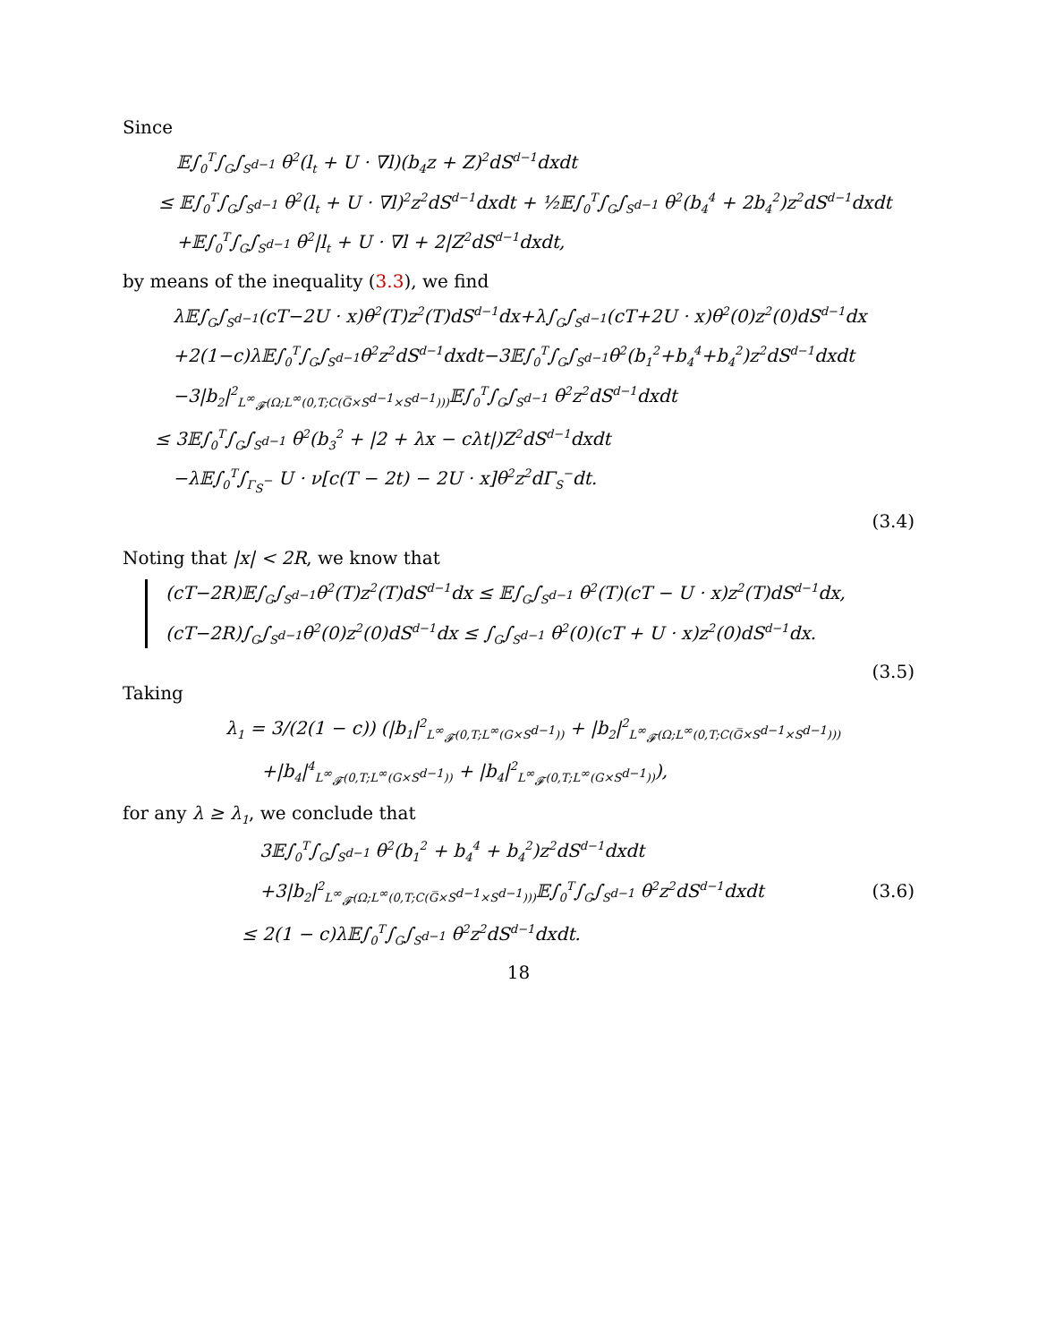Since
𝔼∫<sub>0</sub><sup>T</sup>∫<sub>G</sub>∫<sub>S<sup>d−1</sup></sub> θ<sup>2</sup>(l<sub>t</sub> + U · ∇l)(b<sub>4</sub>z + Z)<sup>2</sup>dS<sup>d−1</sup>dxdt
≤ 𝔼∫<sub>0</sub><sup>T</sup>∫<sub>G</sub>∫<sub>S<sup>d−1</sup></sub> θ<sup>2</sup>(l<sub>t</sub> + U · ∇l)<sup>2</sup>z<sup>2</sup>dS<sup>d−1</sup>dxdt + ½𝔼∫<sub>0</sub><sup>T</sup>∫<sub>G</sub>∫<sub>S<sup>d−1</sup></sub> θ<sup>2</sup>(b<sub>4</sub><sup>4</sup> + 2b<sub>4</sub><sup>2</sup>)z<sup>2</sup>dS<sup>d−1</sup>dxdt
+𝔼∫<sub>0</sub><sup>T</sup>∫<sub>G</sub>∫<sub>S<sup>d−1</sup></sub> θ<sup>2</sup>|l<sub>t</sub> + U · ∇l + 2|Z<sup>2</sup>dS<sup>d−1</sup>dxdt,
by means of the inequality (3.3), we find
λ𝔼∫<sub>G</sub>∫<sub>S<sup>d−1</sup></sub>(cT−2U · x)θ<sup>2</sup>(T)z<sup>2</sup>(T)dS<sup>d−1</sup>dx+λ∫<sub>G</sub>∫<sub>S<sup>d−1</sup></sub>(cT+2U · x)θ<sup>2</sup>(0)z<sup>2</sup>(0)dS<sup>d−1</sup>dx
+2(1−c)λ𝔼∫<sub>0</sub><sup>T</sup>∫<sub>G</sub>∫<sub>S<sup>d−1</sup></sub>θ<sup>2</sup>z<sup>2</sup>dS<sup>d−1</sup>dxdt−3𝔼∫<sub>0</sub><sup>T</sup>∫<sub>G</sub>∫<sub>S<sup>d−1</sup></sub>θ<sup>2</sup>(b<sub>1</sub><sup>2</sup>+b<sub>4</sub><sup>4</sup>+b<sub>4</sub><sup>2</sup>)z<sup>2</sup>dS<sup>d−1</sup>dxdt
−3|b<sub>2</sub>|<sup>2</sup><sub>L<sup>∞</sup><sub>𝓕</sub>(Ω;L<sup>∞</sup>(0,T;C(G̅×S<sup>d−1</sup>×S<sup>d−1</sup>)))</sub>𝔼∫<sub>0</sub><sup>T</sup>∫<sub>G</sub>∫<sub>S<sup>d−1</sup></sub> θ<sup>2</sup>z<sup>2</sup>dS<sup>d−1</sup>dxdt
≤ 3𝔼∫<sub>0</sub><sup>T</sup>∫<sub>G</sub>∫<sub>S<sup>d−1</sup></sub> θ<sup>2</sup>(b<sub>3</sub><sup>2</sup> + |2 + λx − cλt|)Z<sup>2</sup>dS<sup>d−1</sup>dxdt
−λ𝔼∫<sub>0</sub><sup>T</sup>∫<sub>Γ<sub>S</sub><sup>−</sup></sub> U · ν[c(T − 2t) − 2U · x]θ<sup>2</sup>z<sup>2</sup>dΓ<sub>S</sub><sup>−</sup>dt.
(3.4)
Noting that |x| < 2R, we know that
(cT−2R)𝔼∫<sub>G</sub>∫<sub>S<sup>d−1</sup></sub>θ<sup>2</sup>(T)z<sup>2</sup>(T)dS<sup>d−1</sup>dx ≤ 𝔼∫<sub>G</sub>∫<sub>S<sup>d−1</sup></sub> θ<sup>2</sup>(T)(cT − U · x)z<sup>2</sup>(T)dS<sup>d−1</sup>dx,
(cT−2R)∫<sub>G</sub>∫<sub>S<sup>d−1</sup></sub>θ<sup>2</sup>(0)z<sup>2</sup>(0)dS<sup>d−1</sup>dx ≤ ∫<sub>G</sub>∫<sub>S<sup>d−1</sup></sub> θ<sup>2</sup>(0)(cT + U · x)z<sup>2</sup>(0)dS<sup>d−1</sup>dx.
(3.5)
Taking
λ<sub>1</sub> = 3/(2(1 − c)) (|b<sub>1</sub>|<sup>2</sup><sub>L<sup>∞</sup><sub>𝓕</sub>(0,T;L<sup>∞</sup>(G×S<sup>d−1</sup>))</sub> + |b<sub>2</sub>|<sup>2</sup><sub>L<sup>∞</sup><sub>𝓕</sub>(Ω;L<sup>∞</sup>(0,T;C(G̅×S<sup>d−1</sup>×S<sup>d−1</sup>)))</sub>
+|b<sub>4</sub>|<sup>4</sup><sub>L<sup>∞</sup><sub>𝓕</sub>(0,T;L<sup>∞</sup>(G×S<sup>d−1</sup>))</sub> + |b<sub>4</sub>|<sup>2</sup><sub>L<sup>∞</sup><sub>𝓕</sub>(0,T;L<sup>∞</sup>(G×S<sup>d−1</sup>))</sub>),
for any λ ≥ λ<sub>1</sub>, we conclude that
3𝔼∫<sub>0</sub><sup>T</sup>∫<sub>G</sub>∫<sub>S<sup>d−1</sup></sub> θ<sup>2</sup>(b<sub>1</sub><sup>2</sup> + b<sub>4</sub><sup>4</sup> + b<sub>4</sub><sup>2</sup>)z<sup>2</sup>dS<sup>d−1</sup>dxdt
+3|b<sub>2</sub>|<sup>2</sup><sub>L<sup>∞</sup><sub>𝓕</sub>(Ω;L<sup>∞</sup>(0,T;C(G̅×S<sup>d−1</sup>×S<sup>d−1</sup>)))</sub>𝔼∫<sub>0</sub><sup>T</sup>∫<sub>G</sub>∫<sub>S<sup>d−1</sup></sub> θ<sup>2</sup>z<sup>2</sup>dS<sup>d−1</sup>dxdt (3.6)
≤ 2(1 − c)λ𝔼∫<sub>0</sub><sup>T</sup>∫<sub>G</sub>∫<sub>S<sup>d−1</sup></sub> θ<sup>2</sup>z<sup>2</sup>dS<sup>d−1</sup>dxdt.
18